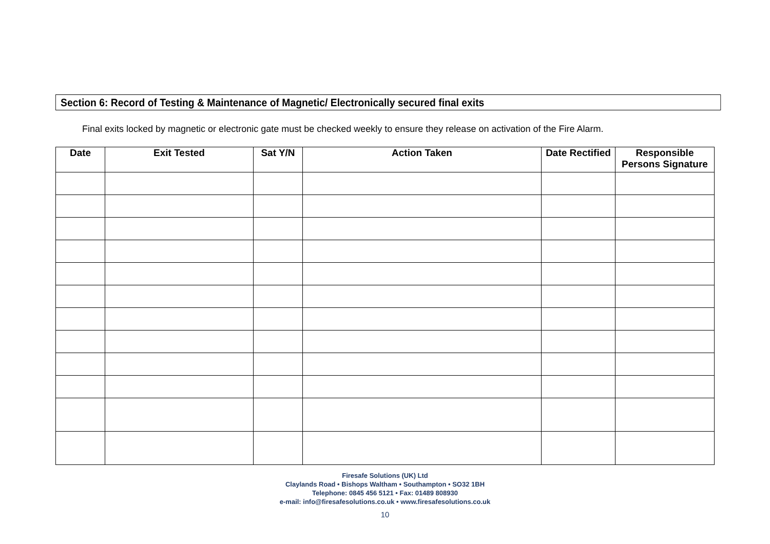Section 6: Record of Testing & Maintenance of Magnetic/ Electronically secured final exits
Final exits locked by magnetic or electronic gate must be checked weekly to ensure they release on activation of the Fire Alarm.
| Date | Exit Tested | Sat Y/N | Action Taken | Date Rectified | Responsible Persons Signature |
| --- | --- | --- | --- | --- | --- |
Firesafe Solutions (UK) Ltd
Claylands Road • Bishops Waltham • Southampton • SO32 1BH
Telephone: 0845 456 5121 • Fax: 01489 808930
e-mail: info@firesafesolutions.co.uk • www.firesafesolutions.co.uk
10